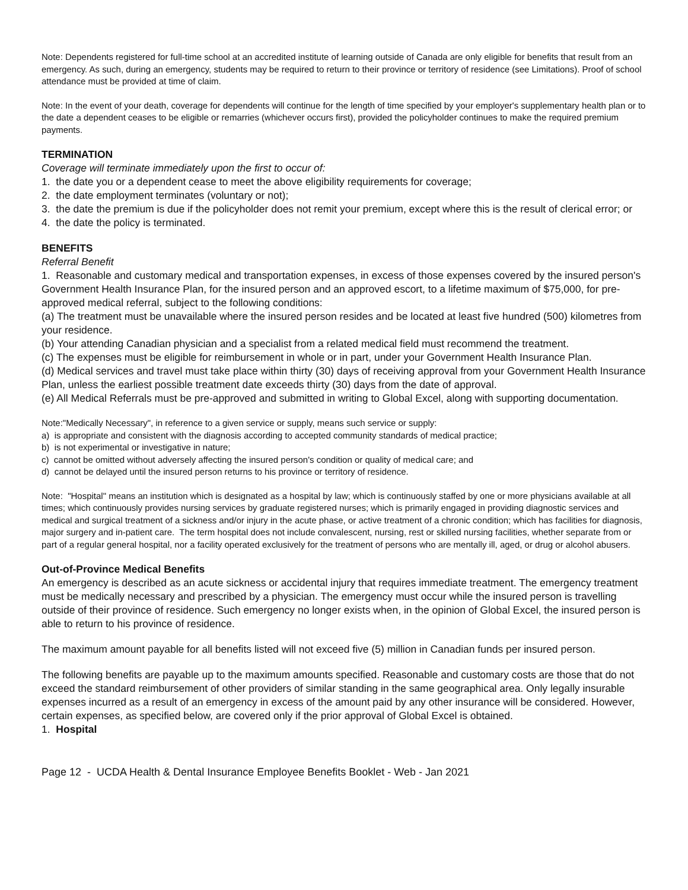Note: Dependents registered for full-time school at an accredited institute of learning outside of Canada are only eligible for benefits that result from an emergency. As such, during an emergency, students may be required to return to their province or territory of residence (see Limitations). Proof of school attendance must be provided at time of claim.
Note: In the event of your death, coverage for dependents will continue for the length of time specified by your employer's supplementary health plan or to the date a dependent ceases to be eligible or remarries (whichever occurs first), provided the policyholder continues to make the required premium payments.
TERMINATION
Coverage will terminate immediately upon the first to occur of:
1. the date you or a dependent cease to meet the above eligibility requirements for coverage;
2. the date employment terminates (voluntary or not);
3. the date the premium is due if the policyholder does not remit your premium, except where this is the result of clerical error; or
4. the date the policy is terminated.
BENEFITS
Referral Benefit
1. Reasonable and customary medical and transportation expenses, in excess of those expenses covered by the insured person's Government Health Insurance Plan, for the insured person and an approved escort, to a lifetime maximum of $75,000, for pre-approved medical referral, subject to the following conditions:
(a) The treatment must be unavailable where the insured person resides and be located at least five hundred (500) kilometres from your residence.
(b) Your attending Canadian physician and a specialist from a related medical field must recommend the treatment.
(c) The expenses must be eligible for reimbursement in whole or in part, under your Government Health Insurance Plan.
(d) Medical services and travel must take place within thirty (30) days of receiving approval from your Government Health Insurance Plan, unless the earliest possible treatment date exceeds thirty (30) days from the date of approval.
(e) All Medical Referrals must be pre-approved and submitted in writing to Global Excel, along with supporting documentation.
Note:"Medically Necessary", in reference to a given service or supply, means such service or supply:
a) is appropriate and consistent with the diagnosis according to accepted community standards of medical practice;
b) is not experimental or investigative in nature;
c) cannot be omitted without adversely affecting the insured person's condition or quality of medical care; and
d) cannot be delayed until the insured person returns to his province or territory of residence.
Note: "Hospital" means an institution which is designated as a hospital by law; which is continuously staffed by one or more physicians available at all times; which continuously provides nursing services by graduate registered nurses; which is primarily engaged in providing diagnostic services and medical and surgical treatment of a sickness and/or injury in the acute phase, or active treatment of a chronic condition; which has facilities for diagnosis, major surgery and in-patient care. The term hospital does not include convalescent, nursing, rest or skilled nursing facilities, whether separate from or part of a regular general hospital, nor a facility operated exclusively for the treatment of persons who are mentally ill, aged, or drug or alcohol abusers.
Out-of-Province Medical Benefits
An emergency is described as an acute sickness or accidental injury that requires immediate treatment. The emergency treatment must be medically necessary and prescribed by a physician. The emergency must occur while the insured person is travelling outside of their province of residence. Such emergency no longer exists when, in the opinion of Global Excel, the insured person is able to return to his province of residence.
The maximum amount payable for all benefits listed will not exceed five (5) million in Canadian funds per insured person.
The following benefits are payable up to the maximum amounts specified. Reasonable and customary costs are those that do not exceed the standard reimbursement of other providers of similar standing in the same geographical area. Only legally insurable expenses incurred as a result of an emergency in excess of the amount paid by any other insurance will be considered. However, certain expenses, as specified below, are covered only if the prior approval of Global Excel is obtained.
1. Hospital
Page 12 - UCDA Health & Dental Insurance Employee Benefits Booklet - Web - Jan 2021